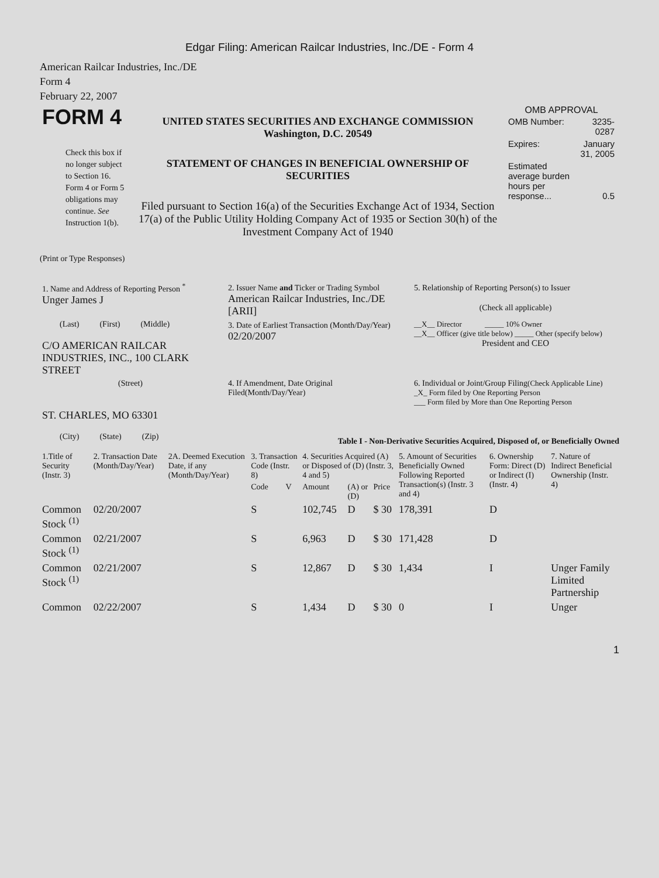Edgar Filing: American Railcar Industries, Inc./DE - Form 4
American Railcar Industries, Inc./DE
Form 4
February 22, 2007
| FORM 4 Check this box if no longer subject to Section 16. Form 4 or Form 5 obligations may continue. See Instruction 1(b). | UNITED STATES SECURITIES AND EXCHANGE COMMISSION Washington, D.C. 20549 STATEMENT OF CHANGES IN BENEFICIAL OWNERSHIP OF SECURITIES Filed pursuant to Section 16(a) of the Securities Exchange Act of 1934, Section 17(a) of the Public Utility Holding Company Act of 1935 or Section 30(h) of the Investment Company Act of 1940 | OMB APPROVAL / OMB Number: / 3235-0287 / / Expires: / January 31, 2005 / / Estimated average burden hours per response... / 0.5 / |
(Print or Type Responses)
| 1. Name and Address of Reporting Person <sup>*</sup> Unger James J | 2. Issuer Name and Ticker or Trading Symbol American Railcar Industries, Inc./DE [ARII] | 5. Relationship of Reporting Person(s) to Issuer (Check all applicable) |
| (Last) (First) (Middle) C/O AMERICAN RAILCAR INDUSTRIES, INC., 100 CLARK STREET | 3. Date of Earliest Transaction (Month/Day/Year) 02/20/2007 | __X__ Director _____ 10% Owner __X__ Officer (give title below) _____ Other (specify below) President and CEO |
| (Street) ST. CHARLES, MO 63301 (City) (State) (Zip) | 4. If Amendment, Date Original Filed(Month/Day/Year) | 6. Individual or Joint/Group Filing (Check Applicable Line) _X_ Form filed by One Reporting Person ___ Form filed by More than One Reporting Person |
Table I - Non-Derivative Securities Acquired, Disposed of, or Beneficially Owned
| 1.Title of Security (Instr. 3) | 2. Transaction Date (Month/Day/Year) | 2A. Deemed Execution Date, if any (Month/Day/Year) | 3. Transaction Code (Instr. 8) | | 4. Securities Acquired (A) or Disposed of (D) (Instr. 3, 4 and 5) | | | 5. Amount of Securities Beneficially Owned Following Reported Transaction(s) (Instr. 3 and 4) | 6. Ownership Form: Direct (D) or Indirect (I) (Instr. 4) | 7. Nature of Indirect Beneficial Ownership (Instr. 4) |
| --- | --- | --- | --- | --- | --- | --- | --- | --- | --- | --- |
| | | | Code | V | Amount | (A) or (D) | Price | | | |
| Common Stock <sup>(1)</sup> | 02/20/2007 | | S | | 102,745 | D | $ 30 | 178,391 | D | |
| Common Stock <sup>(1)</sup> | 02/21/2007 | | S | | 6,963 | D | $ 30 | 171,428 | D | |
| Common Stock <sup>(1)</sup> | 02/21/2007 | | S | | 12,867 | D | $ 30 | 1,434 | I | Unger Family Limited Partnership |
| Common | 02/22/2007 | | S | | 1,434 | D | $ 30 | 0 | I | Unger |
1